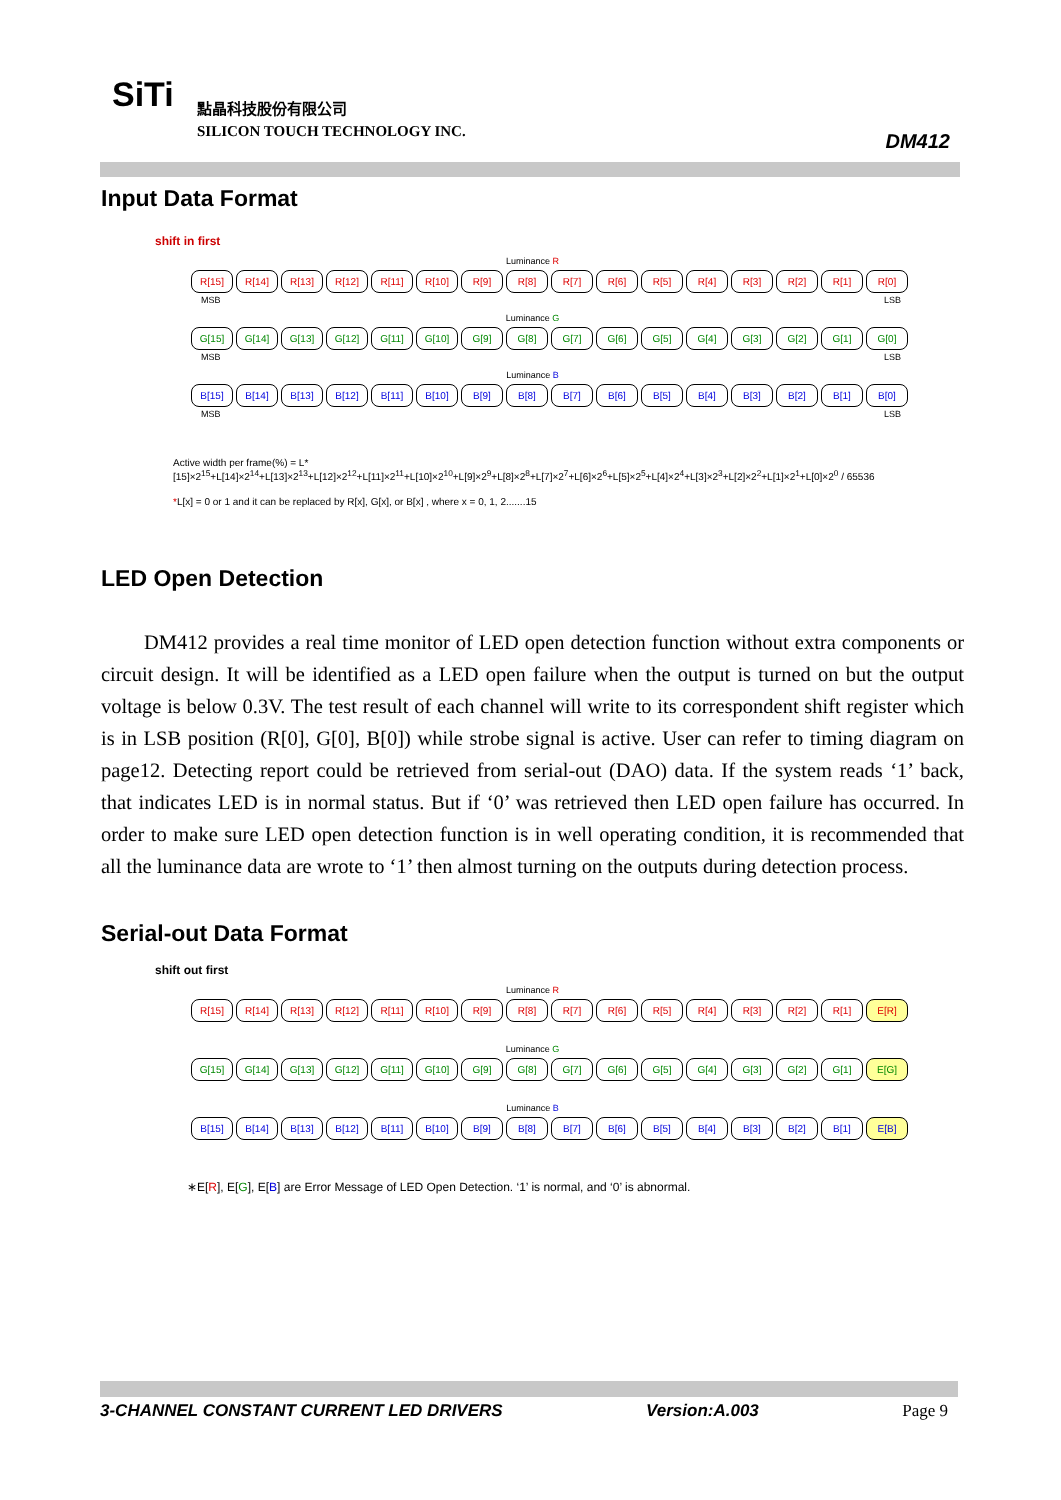SiTi
點晶科技股份有限公司
SILICON TOUCH TECHNOLOGY INC.
DM412
Input Data Format
shift in first
Luminance R
R[15] R[14] R[13] R[12] R[11] R[10] R[9] R[8] R[7] R[6] R[5] R[4] R[3] R[2] R[1] R[0]
MSB LSB
Luminance G
G[15] G[14] G[13] G[12] G[11] G[10] G[9] G[8] G[7] G[6] G[5] G[4] G[3] G[2] G[1] G[0]
MSB LSB
Luminance B
B[15] B[14] B[13] B[12] B[11] B[10] B[9] B[8] B[7] B[6] B[5] B[4] B[3] B[2] B[1] B[0]
MSB LSB
Active width per frame(%) = L*[15]×2<sup>15</sup>+L[14]×2<sup>14</sup>+L[13]×2<sup>13</sup>+L[12]×2<sup>12</sup>+L[11]×2<sup>11</sup>+L[10]×2<sup>10</sup>+L[9]×2<sup>9</sup>+L[8]×2<sup>8</sup>+L[7]×2<sup>7</sup>+L[6]×2<sup>6</sup>+L[5]×2<sup>5</sup>+L[4]×2<sup>4</sup>+L[3]×2<sup>3</sup>+L[2]×2<sup>2</sup>+L[1]×2<sup>1</sup>+L[0]×2<sup>0</sup> / 65536
*L[x] = 0 or 1 and it can be replaced by R[x], G[x], or B[x] , where x = 0, 1, 2.......15
LED Open Detection
DM412 provides a real time monitor of LED open detection function without extra components or circuit design. It will be identified as a LED open failure when the output is turned on but the output voltage is below 0.3V. The test result of each channel will write to its correspondent shift register which is in LSB position (R[0], G[0], B[0]) while strobe signal is active. User can refer to timing diagram on page12. Detecting report could be retrieved from serial-out (DAO) data. If the system reads ‘1’ back, that indicates LED is in normal status. But if ‘0’ was retrieved then LED open failure has occurred. In order to make sure LED open detection function is in well operating condition, it is recommended that all the luminance data are wrote to ‘1’ then almost turning on the outputs during detection process.
Serial-out Data Format
shift out first
Luminance R
R[15] R[14] R[13] R[12] R[11] R[10] R[9] R[8] R[7] R[6] R[5] R[4] R[3] R[2] R[1] E[R]
Luminance G
G[15] G[14] G[13] G[12] G[11] G[10] G[9] G[8] G[7] G[6] G[5] G[4] G[3] G[2] G[1] E[G]
Luminance B
B[15] B[14] B[13] B[12] B[11] B[10] B[9] B[8] B[7] B[6] B[5] B[4] B[3] B[2] B[1] E[B]
∗E[R], E[G], E[B] are Error Message of LED Open Detection. ‘1’ is normal, and ‘0’ is abnormal.
3-CHANNEL CONSTANT CURRENT LED DRIVERS Version:A.003 Page 9